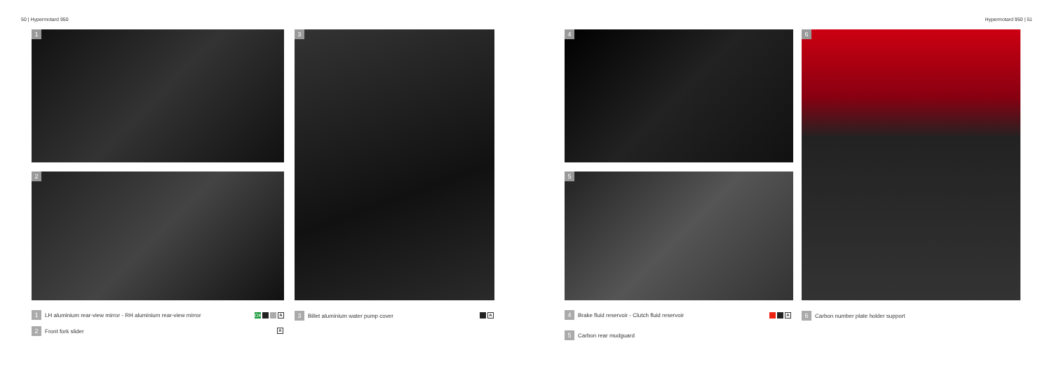50 | Hypermotard 950 Hypermotard 950 | 51
1
2
3 4
5
6
1 LH aluminium rear-view mirror - RH aluminium rear-view mirror
OK A
2 Front fork slider A
3 Billet aluminium water pump cover
A
4 Brake fluid reservoir - Clutch fluid reservoir
A
5 Carbon rear mudguard
6 Carbon number plate holder support